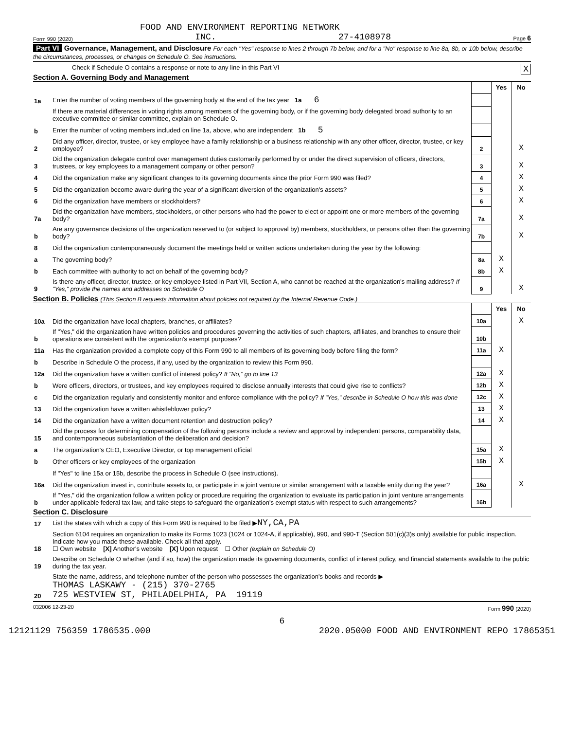FOOD AND ENVIRONMENT REPORTING NETWORK
Form 990 (2020) INC. 27-4108978 Page 6
Part VI Governance, Management, and Disclosure For each "Yes" response to lines 2 through 7b below, and for a "No" response to line 8a, 8b, or 10b below, describe the circumstances, processes, or changes on Schedule O. See instructions.
Check if Schedule O contains a response or note to any line in this Part VI X
Section A. Governing Body and Management
| | | | Yes | No |
| 1a | Enter the number of voting members of the governing body at the end of the tax year 1a 6 | | | |
| | If there are material differences in voting rights among members of the governing body, or if the governing body delegated broad authority to an executive committee or similar committee, explain on Schedule O. | | | |
| b | Enter the number of voting members included on line 1a, above, who are independent 1b 5 | | | |
| 2 | Did any officer, director, trustee, or key employee have a family relationship or a business relationship with any other officer, director, trustee, or key employee? | 2 | | X |
| 3 | Did the organization delegate control over management duties customarily performed by or under the direct supervision of officers, directors, trustees, or key employees to a management company or other person? | 3 | | X |
| 4 | Did the organization make any significant changes to its governing documents since the prior Form 990 was filed? | 4 | | X |
| 5 | Did the organization become aware during the year of a significant diversion of the organization's assets? | 5 | | X |
| 6 | Did the organization have members or stockholders? | 6 | | X |
| 7a | Did the organization have members, stockholders, or other persons who had the power to elect or appoint one or more members of the governing body? | 7a | | X |
| b | Are any governance decisions of the organization reserved to (or subject to approval by) members, stockholders, or persons other than the governing body? | 7b | | X |
| 8 | Did the organization contemporaneously document the meetings held or written actions undertaken during the year by the following: | | | |
| a | The governing body? | 8a | X | |
| b | Each committee with authority to act on behalf of the governing body? | 8b | X | |
| 9 | Is there any officer, director, trustee, or key employee listed in Part VII, Section A, who cannot be reached at the organization's mailing address? If "Yes," provide the names and addresses on Schedule O | 9 | | X |
Section B. Policies (This Section B requests information about policies not required by the Internal Revenue Code.)
| | | | Yes | No |
| 10a | Did the organization have local chapters, branches, or affiliates? | 10a | | X |
| b | If "Yes," did the organization have written policies and procedures governing the activities of such chapters, affiliates, and branches to ensure their operations are consistent with the organization's exempt purposes? | 10b | | |
| 11a | Has the organization provided a complete copy of this Form 990 to all members of its governing body before filing the form? | 11a | X | |
| b | Describe in Schedule O the process, if any, used by the organization to review this Form 990. | | | |
| 12a | Did the organization have a written conflict of interest policy? If "No," go to line 13 | 12a | X | |
| b | Were officers, directors, or trustees, and key employees required to disclose annually interests that could give rise to conflicts? | 12b | X | |
| c | Did the organization regularly and consistently monitor and enforce compliance with the policy? If "Yes," describe in Schedule O how this was done | 12c | X | |
| 13 | Did the organization have a written whistleblower policy? | 13 | X | |
| 14 | Did the organization have a written document retention and destruction policy? | 14 | X | |
| 15 | Did the process for determining compensation of the following persons include a review and approval by independent persons, comparability data, and contemporaneous substantiation of the deliberation and decision? | | | |
| a | The organization's CEO, Executive Director, or top management official | 15a | X | |
| b | Other officers or key employees of the organization | 15b | X | |
| | If "Yes" to line 15a or 15b, describe the process in Schedule O (see instructions). | | | |
| 16a | Did the organization invest in, contribute assets to, or participate in a joint venture or similar arrangement with a taxable entity during the year? | 16a | | X |
| b | If "Yes," did the organization follow a written policy or procedure requiring the organization to evaluate its participation in joint venture arrangements under applicable federal tax law, and take steps to safeguard the organization's exempt status with respect to such arrangements? | 16b | | |
Section C. Disclosure
| 17 | List the states with which a copy of this Form 990 is required to be filed ▶ NY,CA,PA |
| 18 | Section 6104 requires an organization to make its Forms 1023 (1024 or 1024-A, if applicable), 990, and 990-T (Section 501(c)(3)s only) available for public inspection. Indicate how you made these available. Check all that apply. ☐ Own website [X] Another's website [X] Upon request ☐ Other (explain on Schedule O) |
| 19 | Describe on Schedule O whether (and if so, how) the organization made its governing documents, conflict of interest policy, and financial statements available to the public during the tax year. |
| 20 | State the name, address, and telephone number of the person who possesses the organization's books and records ▶ THOMAS LASKAWY - (215) 370-2765 725 WESTVIEW ST, PHILADELPHIA, PA 19119 |
032006 12-23-20 Form 990 (2020)
6
12121129 756359 1786535.000 2020.05000 FOOD AND ENVIRONMENT REPO 17865351